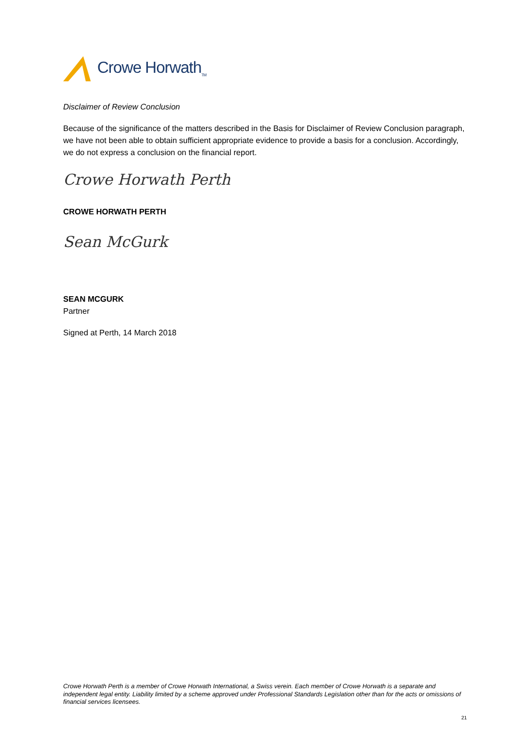Crowe Horwath<sub>TM</sub>
Disclaimer of Review Conclusion
Because of the significance of the matters described in the Basis for Disclaimer of Review Conclusion paragraph, we have not been able to obtain sufficient appropriate evidence to provide a basis for a conclusion. Accordingly, we do not express a conclusion on the financial report.
Crowe Horwath Perth
CROWE HORWATH PERTH
Sean McGurk
SEAN MCGURK
Partner
Signed at Perth, 14 March 2018
Crowe Horwath Perth is a member of Crowe Horwath International, a Swiss verein. Each member of Crowe Horwath is a separate and independent legal entity. Liability limited by a scheme approved under Professional Standards Legislation other than for the acts or omissions of financial services licensees.
21